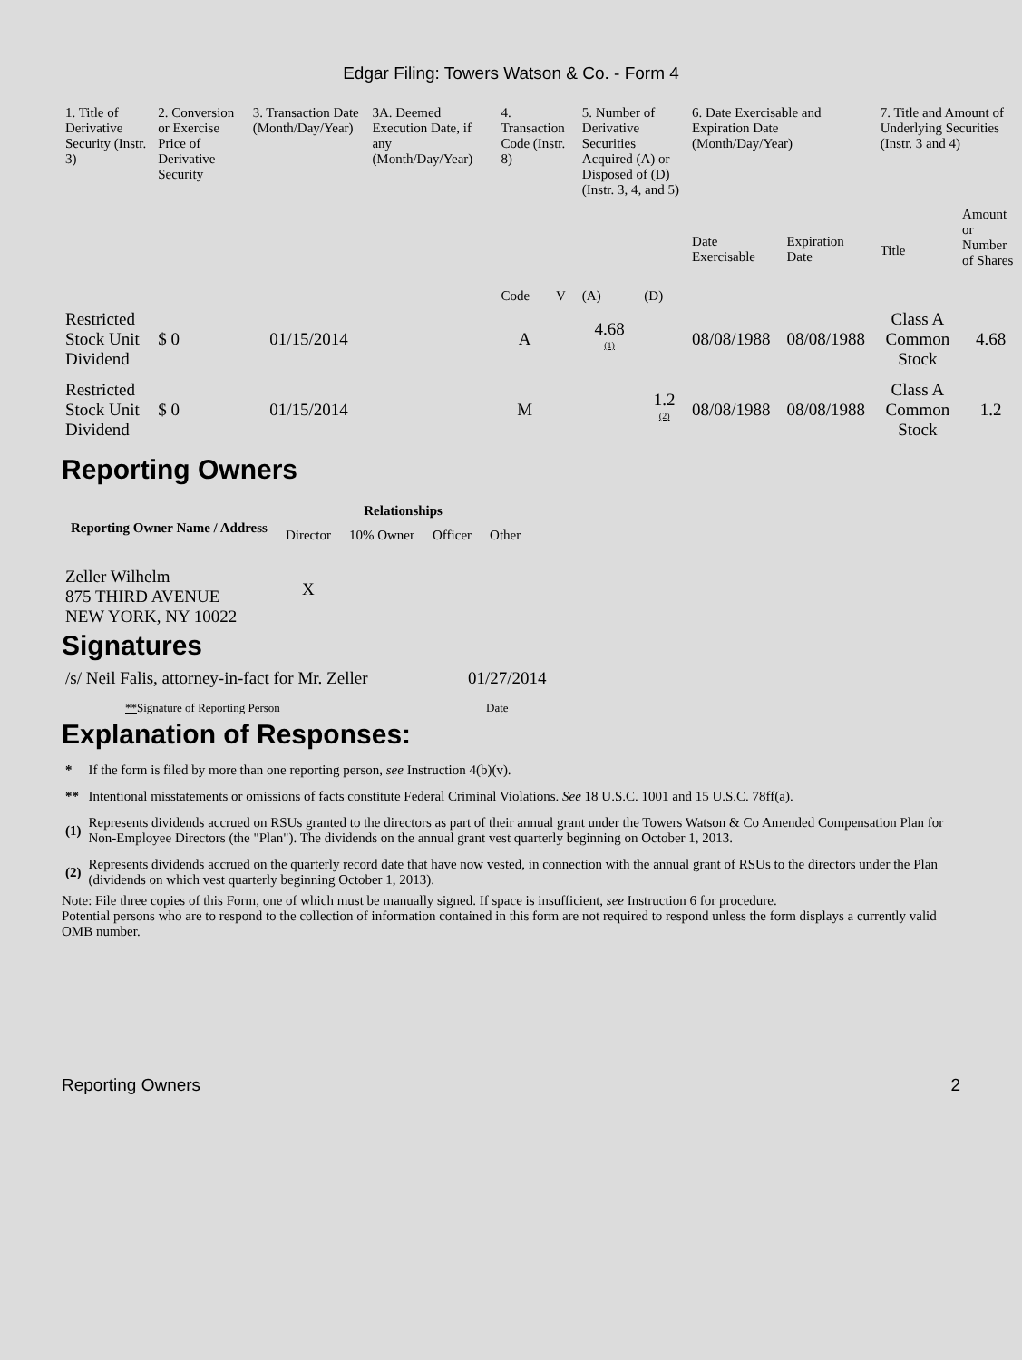Edgar Filing: Towers Watson & Co. - Form 4
| 1. Title of Derivative Security (Instr. 3) | 2. Conversion or Exercise Price of Derivative Security | 3. Transaction Date (Month/Day/Year) | 3A. Deemed Execution Date, if any (Month/Day/Year) | 4. Transaction Code (Instr. 8) | | 5. Number of Derivative Securities Acquired (A) or Disposed of (D) (Instr. 3, 4, and 5) | | 6. Date Exercisable and Expiration Date (Month/Day/Year) | | 7. Title and Amount of Underlying Securities (Instr. 3 and 4) | |
| --- | --- | --- | --- | --- | --- | --- | --- | --- | --- | --- | --- |
| | | | | Code | V | (A) | (D) | Date Exercisable | Expiration Date | Title | Amount or Number of Shares |
| Restricted Stock Unit Dividend | $ 0 | 01/15/2014 | | A | | 4.68 <sup>(1)</sup> | | 08/08/1988 | 08/08/1988 | Class A Common Stock | 4.68 |
| Restricted Stock Unit Dividend | $ 0 | 01/15/2014 | | M | | | 1.2 <sup>(2)</sup> | 08/08/1988 | 08/08/1988 | Class A Common Stock | 1.2 |
Reporting Owners
| Reporting Owner Name / Address | Relationships | | | |
| --- | --- | --- | --- | --- |
| | Director | 10% Owner | Officer | Other |
| Zeller Wilhelm 875 THIRD AVENUE NEW YORK, NY 10022 | X | | | |
Signatures
| /s/ Neil Falis, attorney-in-fact for Mr. Zeller | 01/27/2014 |
| ** Signature of Reporting Person | Date |
Explanation of Responses:
| * | If the form is filed by more than one reporting person, see Instruction 4(b)(v). |
| ** | Intentional misstatements or omissions of facts constitute Federal Criminal Violations. See 18 U.S.C. 1001 and 15 U.S.C. 78ff(a). |
| (1) | Represents dividends accrued on RSUs granted to the directors as part of their annual grant under the Towers Watson & Co Amended Compensation Plan for Non-Employee Directors (the "Plan"). The dividends on the annual grant vest quarterly beginning on October 1, 2013. |
| (2) | Represents dividends accrued on the quarterly record date that have now vested, in connection with the annual grant of RSUs to the directors under the Plan (dividends on which vest quarterly beginning October 1, 2013). |
Note: File three copies of this Form, one of which must be manually signed. If space is insufficient, see Instruction 6 for procedure.
Potential persons who are to respond to the collection of information contained in this form are not required to respond unless the form displays a currently valid OMB number.
Reporting Owners 2